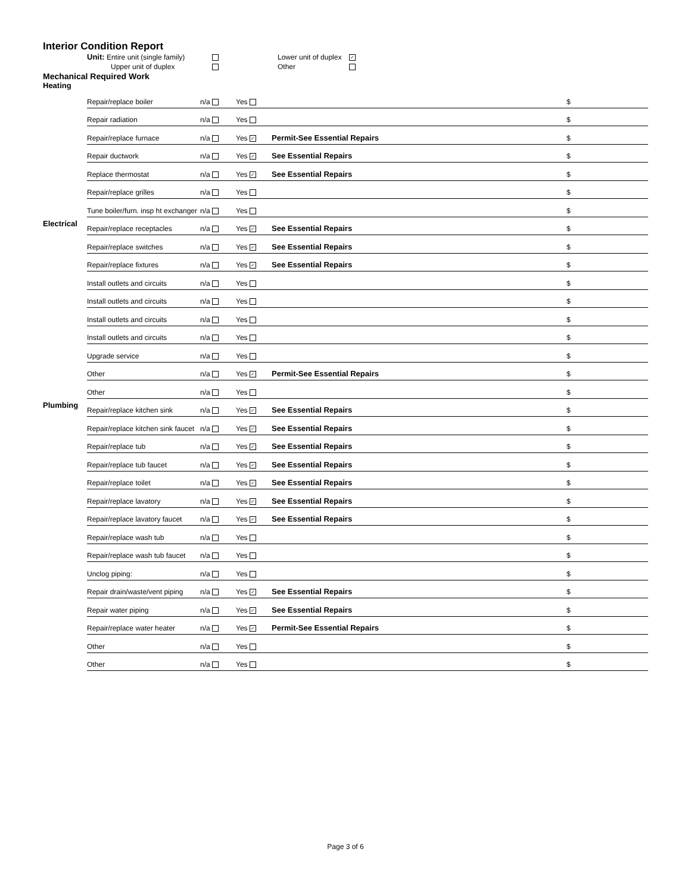Interior Condition Report
Unit: Entire unit (single family)
Lower unit of duplex
✓
Upper unit of duplex
Other
Mechanical Required Work
| Heating | | | | | |
| | Repair/replace boiler | n/a | Yes | | $ |
| | Repair radiation | n/a | Yes | | $ |
| | Repair/replace furnace | n/a | Yes ✓ | Permit-See Essential Repairs | $ |
| | Repair ductwork | n/a | Yes ✓ | See Essential Repairs | $ |
| | Replace thermostat | n/a | Yes ✓ | See Essential Repairs | $ |
| | Repair/replace grilles | n/a | Yes | | $ |
| | Tune boiler/furn. insp ht exchanger | n/a | Yes | | $ |
| Electrical | Repair/replace receptacles | n/a | Yes ✓ | See Essential Repairs | $ |
| | Repair/replace switches | n/a | Yes ✓ | See Essential Repairs | $ |
| | Repair/replace fixtures | n/a | Yes ✓ | See Essential Repairs | $ |
| | Install outlets and circuits | n/a | Yes | | $ |
| | Install outlets and circuits | n/a | Yes | | $ |
| | Install outlets and circuits | n/a | Yes | | $ |
| | Install outlets and circuits | n/a | Yes | | $ |
| | Upgrade service | n/a | Yes | | $ |
| | Other | n/a | Yes ✓ | Permit-See Essential Repairs | $ |
| | Other | n/a | Yes | | $ |
| Plumbing | Repair/replace kitchen sink | n/a | Yes ✓ | See Essential Repairs | $ |
| | Repair/replace kitchen sink faucet | n/a | Yes ✓ | See Essential Repairs | $ |
| | Repair/replace tub | n/a | Yes ✓ | See Essential Repairs | $ |
| | Repair/replace tub faucet | n/a | Yes ✓ | See Essential Repairs | $ |
| | Repair/replace toilet | n/a | Yes ✓ | See Essential Repairs | $ |
| | Repair/replace lavatory | n/a | Yes ✓ | See Essential Repairs | $ |
| | Repair/replace lavatory faucet | n/a | Yes ✓ | See Essential Repairs | $ |
| | Repair/replace wash tub | n/a | Yes | | $ |
| | Repair/replace wash tub faucet | n/a | Yes | | $ |
| | Unclog piping: | n/a | Yes | | $ |
| | Repair drain/waste/vent piping | n/a | Yes ✓ | See Essential Repairs | $ |
| | Repair water piping | n/a | Yes ✓ | See Essential Repairs | $ |
| | Repair/replace water heater | n/a | Yes ✓ | Permit-See Essential Repairs | $ |
| | Other | n/a | Yes | | $ |
| | Other | n/a | Yes | | $ |
Page 3 of 6